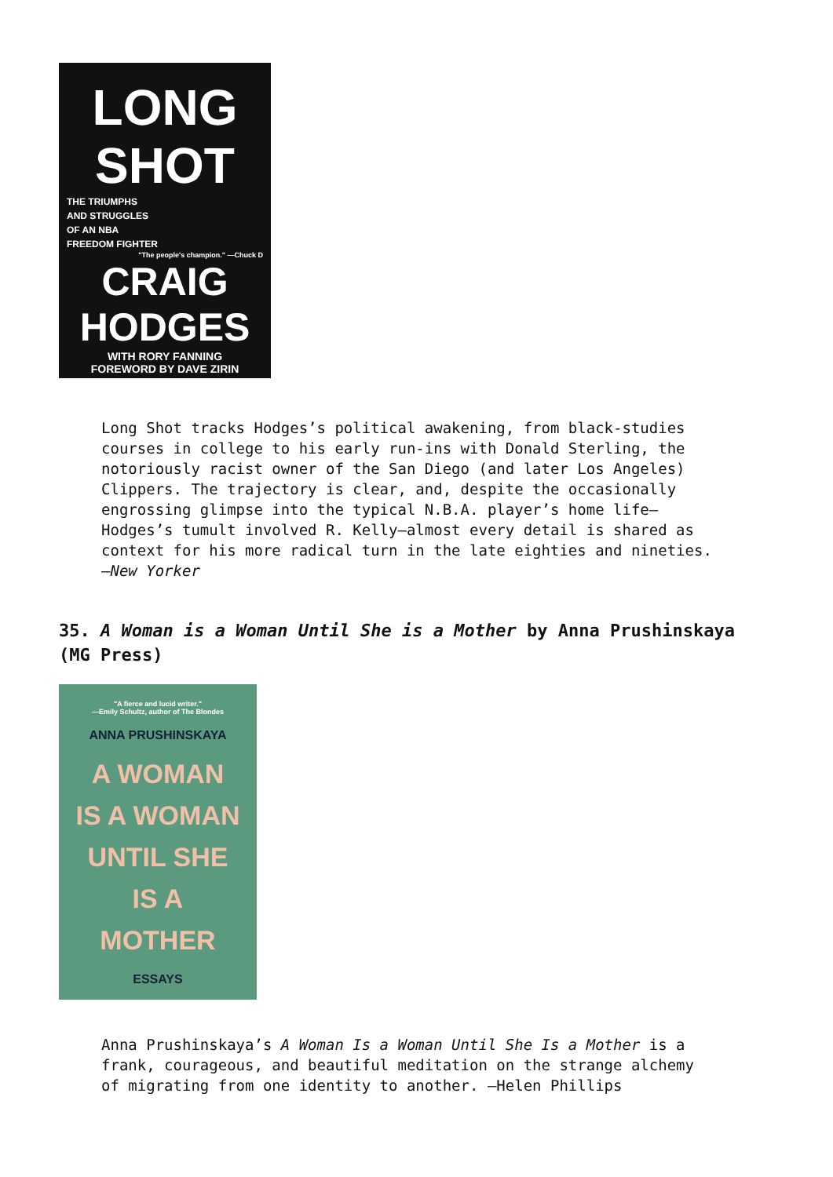LONG SHOT
THE TRIUMPHS
AND STRUGGLES
OF AN NBA
FREEDOM FIGHTER
"The people's champion." —Chuck D
CRAIG HODGES
WITH RORY FANNING
FOREWORD BY DAVE ZIRIN
Long Shot tracks Hodges’s political awakening, from black-studies courses in college to his early run-ins with Donald Sterling, the notoriously racist owner of the San Diego (and later Los Angeles) Clippers. The trajectory is clear, and, despite the occasionally engrossing glimpse into the typical N.B.A. player’s home life—Hodges’s tumult involved R. Kelly—almost every detail is shared as context for his more radical turn in the late eighties and nineties. —New Yorker
35. A Woman is a Woman Until She is a Mother by Anna Prushinskaya (MG Press)
"A fierce and lucid writer."
—Emily Schultz, author of The Blondes
ANNA PRUSHINSKAYA
A WOMAN
IS A WOMAN
UNTIL SHE
IS A
MOTHER
ESSAYS
Anna Prushinskaya’s A Woman Is a Woman Until She Is a Mother is a frank, courageous, and beautiful meditation on the strange alchemy of migrating from one identity to another. —Helen Phillips